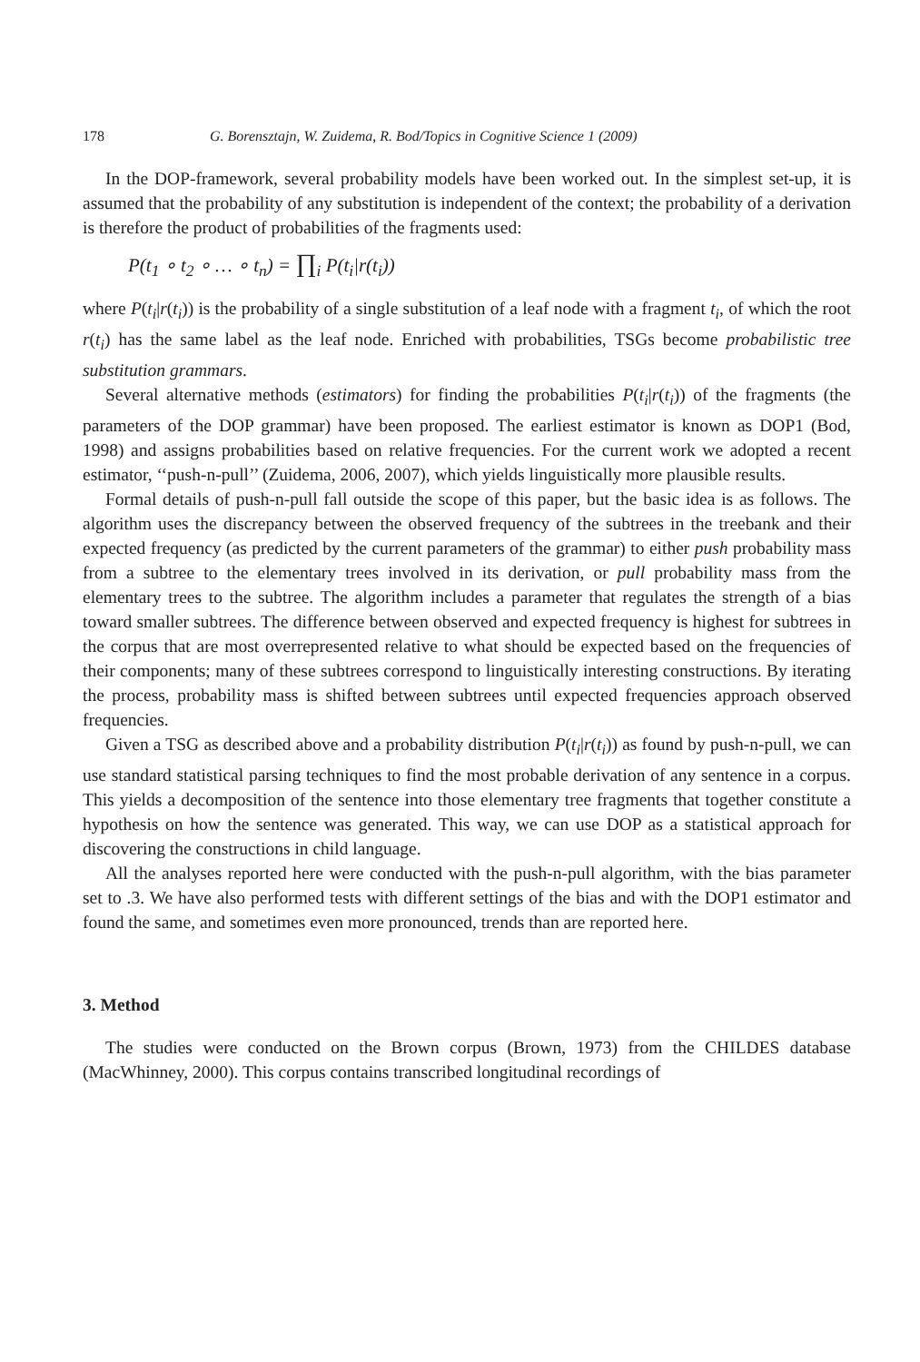178 G. Borensztajn, W. Zuidema, R. Bod/Topics in Cognitive Science 1 (2009)
In the DOP-framework, several probability models have been worked out. In the simplest set-up, it is assumed that the probability of any substitution is independent of the context; the probability of a derivation is therefore the product of probabilities of the fragments used:
P(t<sub>1</sub> ∘ t<sub>2</sub> ∘ … ∘ t<sub>n</sub>) = ∏<sub>i</sub> P(t<sub>i</sub>|r(t<sub>i</sub>))
where P(t<sub>i</sub>|r(t<sub>i</sub>)) is the probability of a single substitution of a leaf node with a fragment t<sub>i</sub>, of which the root r(t<sub>i</sub>) has the same label as the leaf node. Enriched with probabilities, TSGs become probabilistic tree substitution grammars.
Several alternative methods (estimators) for finding the probabilities P(t<sub>i</sub>|r(t<sub>i</sub>)) of the fragments (the parameters of the DOP grammar) have been proposed. The earliest estimator is known as DOP1 (Bod, 1998) and assigns probabilities based on relative frequencies. For the current work we adopted a recent estimator, ‘‘push-n-pull’’ (Zuidema, 2006, 2007), which yields linguistically more plausible results.
Formal details of push-n-pull fall outside the scope of this paper, but the basic idea is as follows. The algorithm uses the discrepancy between the observed frequency of the subtrees in the treebank and their expected frequency (as predicted by the current parameters of the grammar) to either push probability mass from a subtree to the elementary trees involved in its derivation, or pull probability mass from the elementary trees to the subtree. The algorithm includes a parameter that regulates the strength of a bias toward smaller subtrees. The difference between observed and expected frequency is highest for subtrees in the corpus that are most overrepresented relative to what should be expected based on the frequencies of their components; many of these subtrees correspond to linguistically interesting constructions. By iterating the process, probability mass is shifted between subtrees until expected frequencies approach observed frequencies.
Given a TSG as described above and a probability distribution P(t<sub>i</sub>|r(t<sub>i</sub>)) as found by push-n-pull, we can use standard statistical parsing techniques to find the most probable derivation of any sentence in a corpus. This yields a decomposition of the sentence into those elementary tree fragments that together constitute a hypothesis on how the sentence was generated. This way, we can use DOP as a statistical approach for discovering the constructions in child language.
All the analyses reported here were conducted with the push-n-pull algorithm, with the bias parameter set to .3. We have also performed tests with different settings of the bias and with the DOP1 estimator and found the same, and sometimes even more pronounced, trends than are reported here.
3. Method
The studies were conducted on the Brown corpus (Brown, 1973) from the CHILDES database (MacWhinney, 2000). This corpus contains transcribed longitudinal recordings of